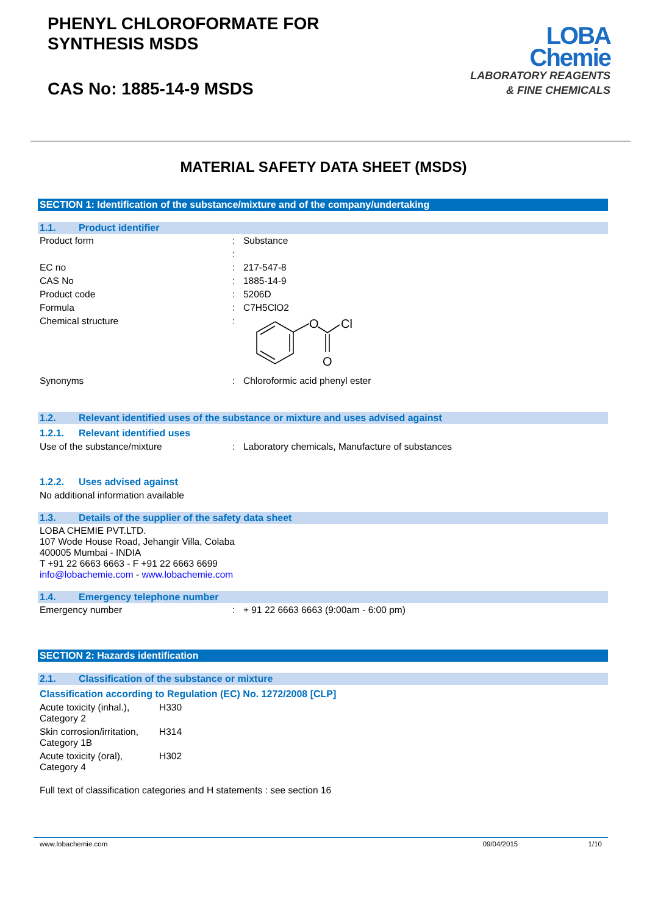PHENYL CHLOROFORMATE FOR
SYNTHESIS MSDS
CAS No: 1885-14-9 MSDS
LOBA
Chemie
LABORATORY REAGENTS
& FINE CHEMICALS
MATERIAL SAFETY DATA SHEET (MSDS)
SECTION 1: Identification of the substance/mixture and of the company/undertaking
1.1. Product identifier
| Product form | : | Substance |
| | : | |
| EC no | : | 217-547-8 |
| CAS No | : | 1885-14-9 |
| Product code | : | 5206D |
| Formula | : | C7H5ClO2 |
| Chemical structure | : | O Cl O |
| Synonyms | : | Chloroformic acid phenyl ester |
1.2. Relevant identified uses of the substance or mixture and uses advised against
1.2.1. Relevant identified uses
| Use of the substance/mixture | : | Laboratory chemicals, Manufacture of substances |
1.2.2. Uses advised against
No additional information available
1.3. Details of the supplier of the safety data sheet
LOBA CHEMIE PVT.LTD.
107 Wode House Road, Jehangir Villa, Colaba
400005 Mumbai - INDIA
T +91 22 6663 6663 - F +91 22 6663 6699
info@lobachemie.com - www.lobachemie.com
1.4. Emergency telephone number
| Emergency number | : | + 91 22 6663 6663 (9:00am - 6:00 pm) |
SECTION 2: Hazards identification
2.1. Classification of the substance or mixture
Classification according to Regulation (EC) No. 1272/2008 [CLP]
| Acute toxicity (inhal.), Category 2 | H330 |
| Skin corrosion/irritation, Category 1B | H314 |
| Acute toxicity (oral), Category 4 | H302 |
Full text of classification categories and H statements : see section 16
www.lobachemie.com 09/04/2015 1/10